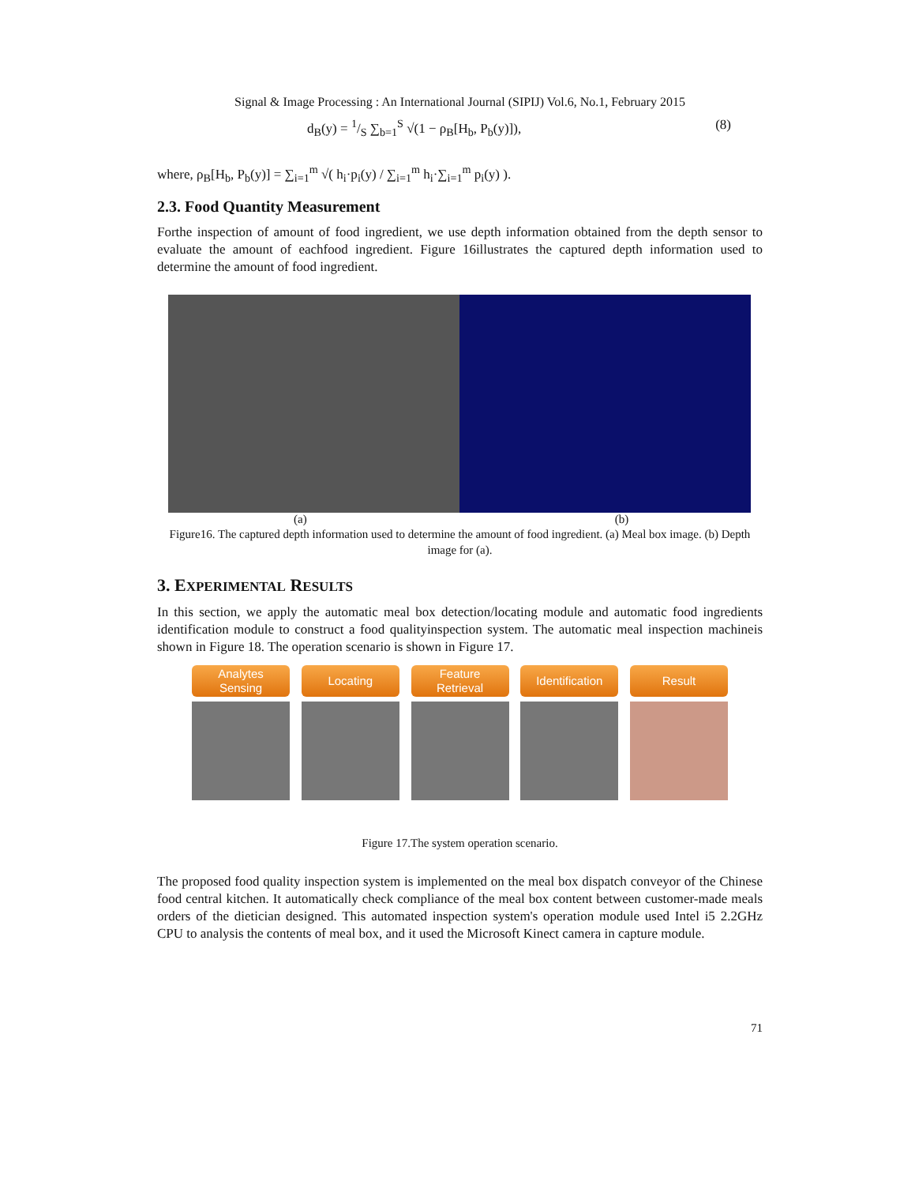Signal & Image Processing : An International Journal (SIPIJ) Vol.6, No.1, February 2015
d<sub>B</sub>(y) = 1/S ∑<sub>b=1</sub><sup>S</sup> √(1 − ρ<sub>B</sub>[H<sub>b</sub>, P<sub>b</sub>(y)]), (8)
where, ρ<sub>B</sub>[H<sub>b</sub>, P<sub>b</sub>(y)] = ∑<sub>i=1</sub><sup>m</sup> √( h<sub>i</sub>·p<sub>i</sub>(y) / ∑<sub>i=1</sub><sup>m</sup> h<sub>i</sub>·∑<sub>i=1</sub><sup>m</sup> p<sub>i</sub>(y) ).
2.3. Food Quantity Measurement
Forthe inspection of amount of food ingredient, we use depth information obtained from the depth sensor to evaluate the amount of eachfood ingredient. Figure 16illustrates the captured depth information used to determine the amount of food ingredient.
(a) (b)
Figure16. The captured depth information used to determine the amount of food ingredient. (a) Meal box image. (b) Depth image for (a).
3. EXPERIMENTAL RESULTS
In this section, we apply the automatic meal box detection/locating module and automatic food ingredients identification module to construct a food qualityinspection system. The automatic meal inspection machineis shown in Figure 18. The operation scenario is shown in Figure 17.
Analytes
Sensing
Locating Feature
Retrieval
Identification
Result
Figure 17.The system operation scenario.
The proposed food quality inspection system is implemented on the meal box dispatch conveyor of the Chinese food central kitchen. It automatically check compliance of the meal box content between customer-made meals orders of the dietician designed. This automated inspection system's operation module used Intel i5 2.2GHz CPU to analysis the contents of meal box, and it used the Microsoft Kinect camera in capture module.
71